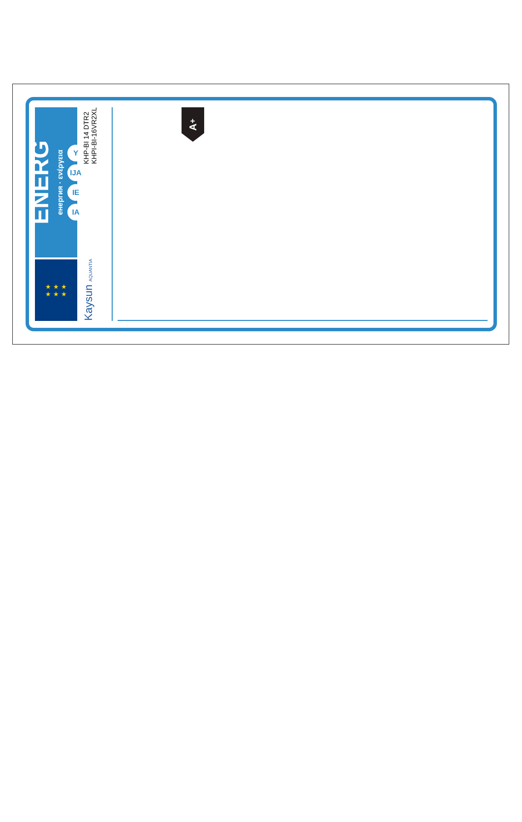ENERG
енергия · ενέργεια
Y IJA
IE IA
★ ★ ★
★ ★ ★
KHP-BI 14 DTR2
KHPI-BI-16VR2XL
Kaysun AQUANTIA
A<sup>+</sup>